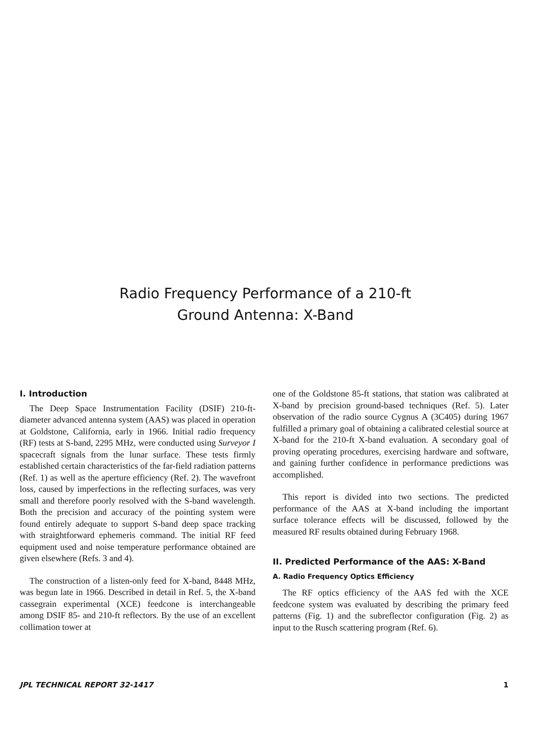Radio Frequency Performance of a 210-ft
Ground Antenna: X-Band
I. Introduction
The Deep Space Instrumentation Facility (DSIF) 210-ft-diameter advanced antenna system (AAS) was placed in operation at Goldstone, California, early in 1966. Initial radio frequency (RF) tests at S-band, 2295 MHz, were conducted using Surveyor I spacecraft signals from the lunar surface. These tests firmly established certain characteristics of the far-field radiation patterns (Ref. 1) as well as the aperture efficiency (Ref. 2). The wavefront loss, caused by imperfections in the reflecting surfaces, was very small and therefore poorly resolved with the S-band wavelength. Both the precision and accuracy of the pointing system were found entirely adequate to support S-band deep space tracking with straightforward ephemeris command. The initial RF feed equipment used and noise temperature performance obtained are given elsewhere (Refs. 3 and 4).
The construction of a listen-only feed for X-band, 8448 MHz, was begun late in 1966. Described in detail in Ref. 5, the X-band cassegrain experimental (XCE) feedcone is interchangeable among DSIF 85- and 210-ft reflectors. By the use of an excellent collimation tower at
one of the Goldstone 85-ft stations, that station was calibrated at X-band by precision ground-based techniques (Ref. 5). Later observation of the radio source Cygnus A (3C405) during 1967 fulfilled a primary goal of obtaining a calibrated celestial source at X-band for the 210-ft X-band evaluation. A secondary goal of proving operating procedures, exercising hardware and software, and gaining further confidence in performance predictions was accomplished.
This report is divided into two sections. The predicted performance of the AAS at X-band including the important surface tolerance effects will be discussed, followed by the measured RF results obtained during February 1968.
II. Predicted Performance of the AAS: X-Band
A. Radio Frequency Optics Efficiency
The RF optics efficiency of the AAS fed with the XCE feedcone system was evaluated by describing the primary feed patterns (Fig. 1) and the subreflector configuration (Fig. 2) as input to the Rusch scattering program (Ref. 6).
JPL TECHNICAL REPORT 32-1417 1